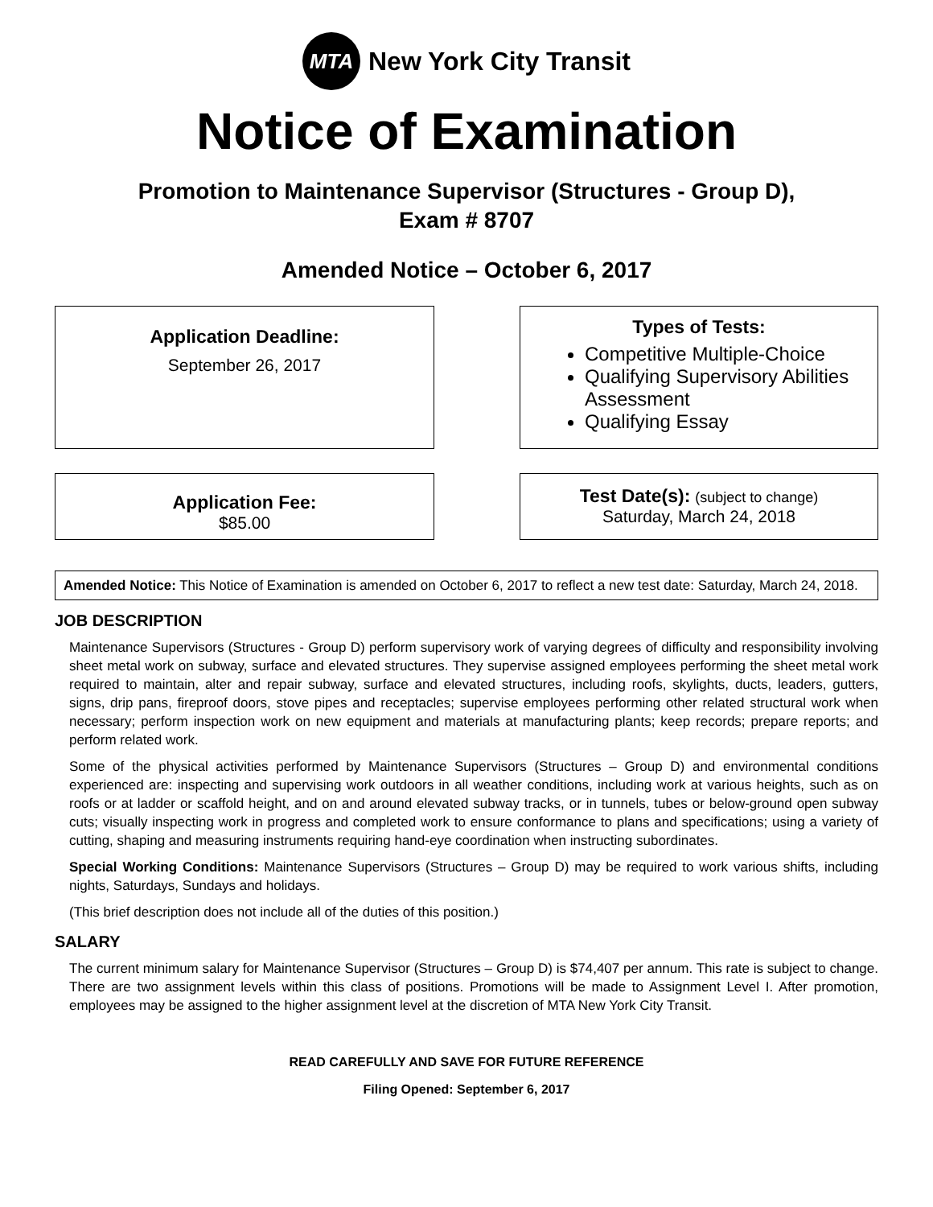MTA
New York City Transit
Notice of Examination
Promotion to Maintenance Supervisor (Structures - Group D),
Exam # 8707
Amended Notice – October 6, 2017
Application Deadline:
September 26, 2017
Types of Tests:
Competitive Multiple-Choice
Qualifying Supervisory Abilities Assessment
Qualifying Essay
Application Fee:
$85.00
Test Date(s): (subject to change)
Saturday, March 24, 2018
Amended Notice: This Notice of Examination is amended on October 6, 2017 to reflect a new test date: Saturday, March 24, 2018.
JOB DESCRIPTION
Maintenance Supervisors (Structures - Group D) perform supervisory work of varying degrees of difficulty and responsibility involving sheet metal work on subway, surface and elevated structures. They supervise assigned employees performing the sheet metal work required to maintain, alter and repair subway, surface and elevated structures, including roofs, skylights, ducts, leaders, gutters, signs, drip pans, fireproof doors, stove pipes and receptacles; supervise employees performing other related structural work when necessary; perform inspection work on new equipment and materials at manufacturing plants; keep records; prepare reports; and perform related work.
Some of the physical activities performed by Maintenance Supervisors (Structures – Group D) and environmental conditions experienced are: inspecting and supervising work outdoors in all weather conditions, including work at various heights, such as on roofs or at ladder or scaffold height, and on and around elevated subway tracks, or in tunnels, tubes or below-ground open subway cuts; visually inspecting work in progress and completed work to ensure conformance to plans and specifications; using a variety of cutting, shaping and measuring instruments requiring hand-eye coordination when instructing subordinates.
Special Working Conditions: Maintenance Supervisors (Structures – Group D) may be required to work various shifts, including nights, Saturdays, Sundays and holidays.
(This brief description does not include all of the duties of this position.)
SALARY
The current minimum salary for Maintenance Supervisor (Structures – Group D) is $74,407 per annum. This rate is subject to change. There are two assignment levels within this class of positions. Promotions will be made to Assignment Level I. After promotion, employees may be assigned to the higher assignment level at the discretion of MTA New York City Transit.
READ CAREFULLY AND SAVE FOR FUTURE REFERENCE
Filing Opened: September 6, 2017